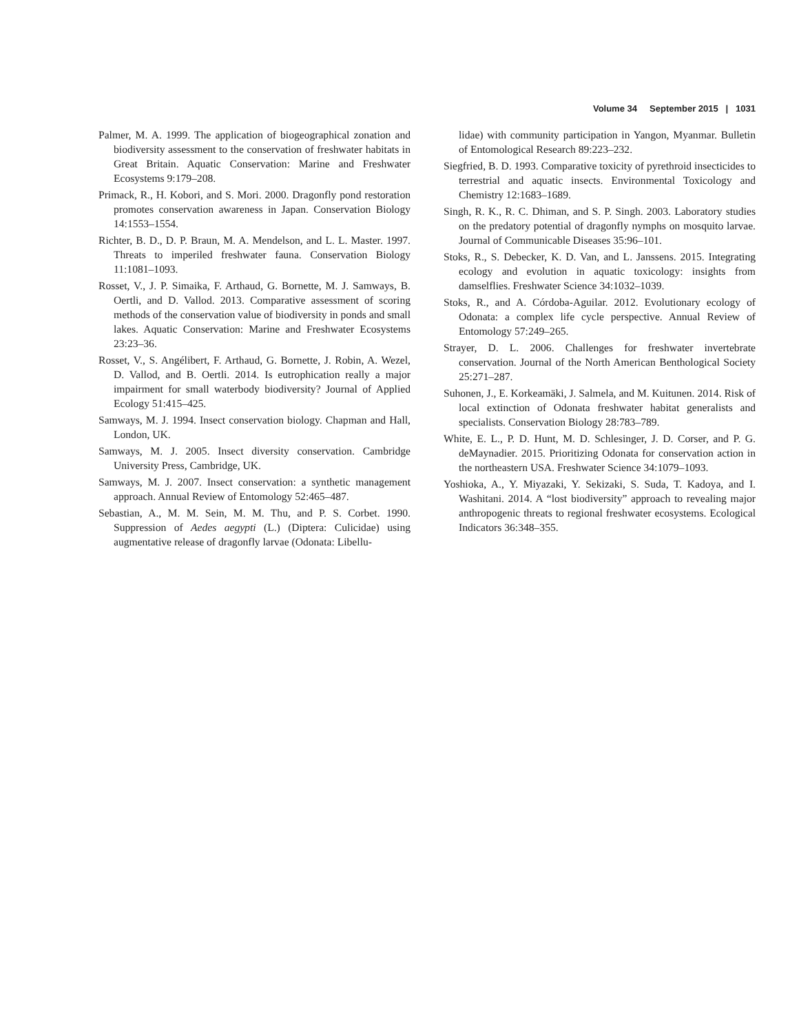Volume 34 September 2015 | 1031
Palmer, M. A. 1999. The application of biogeographical zonation and biodiversity assessment to the conservation of freshwater habitats in Great Britain. Aquatic Conservation: Marine and Freshwater Ecosystems 9:179–208.
Primack, R., H. Kobori, and S. Mori. 2000. Dragonfly pond restoration promotes conservation awareness in Japan. Conservation Biology 14:1553–1554.
Richter, B. D., D. P. Braun, M. A. Mendelson, and L. L. Master. 1997. Threats to imperiled freshwater fauna. Conservation Biology 11:1081–1093.
Rosset, V., J. P. Simaika, F. Arthaud, G. Bornette, M. J. Samways, B. Oertli, and D. Vallod. 2013. Comparative assessment of scoring methods of the conservation value of biodiversity in ponds and small lakes. Aquatic Conservation: Marine and Freshwater Ecosystems 23:23–36.
Rosset, V., S. Angélibert, F. Arthaud, G. Bornette, J. Robin, A. Wezel, D. Vallod, and B. Oertli. 2014. Is eutrophication really a major impairment for small waterbody biodiversity? Journal of Applied Ecology 51:415–425.
Samways, M. J. 1994. Insect conservation biology. Chapman and Hall, London, UK.
Samways, M. J. 2005. Insect diversity conservation. Cambridge University Press, Cambridge, UK.
Samways, M. J. 2007. Insect conservation: a synthetic management approach. Annual Review of Entomology 52:465–487.
Sebastian, A., M. M. Sein, M. M. Thu, and P. S. Corbet. 1990. Suppression of Aedes aegypti (L.) (Diptera: Culicidae) using augmentative release of dragonfly larvae (Odonata: Libellu-
lidae) with community participation in Yangon, Myanmar. Bulletin of Entomological Research 89:223–232.
Siegfried, B. D. 1993. Comparative toxicity of pyrethroid insecticides to terrestrial and aquatic insects. Environmental Toxicology and Chemistry 12:1683–1689.
Singh, R. K., R. C. Dhiman, and S. P. Singh. 2003. Laboratory studies on the predatory potential of dragonfly nymphs on mosquito larvae. Journal of Communicable Diseases 35:96–101.
Stoks, R., S. Debecker, K. D. Van, and L. Janssens. 2015. Integrating ecology and evolution in aquatic toxicology: insights from damselflies. Freshwater Science 34:1032–1039.
Stoks, R., and A. Córdoba-Aguilar. 2012. Evolutionary ecology of Odonata: a complex life cycle perspective. Annual Review of Entomology 57:249–265.
Strayer, D. L. 2006. Challenges for freshwater invertebrate conservation. Journal of the North American Benthological Society 25:271–287.
Suhonen, J., E. Korkeamäki, J. Salmela, and M. Kuitunen. 2014. Risk of local extinction of Odonata freshwater habitat generalists and specialists. Conservation Biology 28:783–789.
White, E. L., P. D. Hunt, M. D. Schlesinger, J. D. Corser, and P. G. deMaynadier. 2015. Prioritizing Odonata for conservation action in the northeastern USA. Freshwater Science 34:1079–1093.
Yoshioka, A., Y. Miyazaki, Y. Sekizaki, S. Suda, T. Kadoya, and I. Washitani. 2014. A “lost biodiversity” approach to revealing major anthropogenic threats to regional freshwater ecosystems. Ecological Indicators 36:348–355.